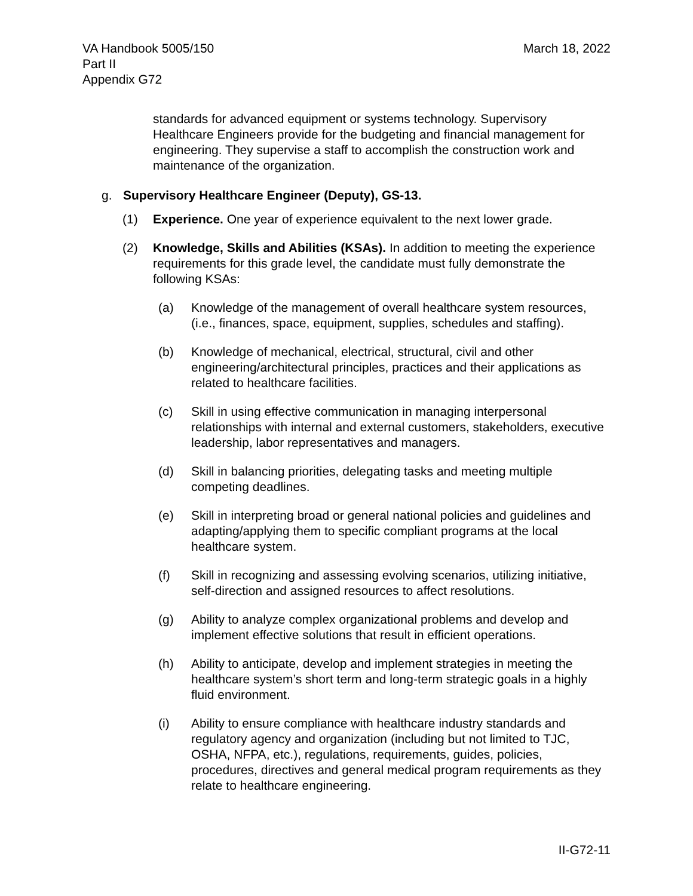VA Handbook 5005/150
Part II
Appendix G72
March 18, 2022
standards for advanced equipment or systems technology. Supervisory Healthcare Engineers provide for the budgeting and financial management for engineering. They supervise a staff to accomplish the construction work and maintenance of the organization.
g. Supervisory Healthcare Engineer (Deputy), GS-13.
(1) Experience. One year of experience equivalent to the next lower grade.
(2) Knowledge, Skills and Abilities (KSAs). In addition to meeting the experience requirements for this grade level, the candidate must fully demonstrate the following KSAs:
(a) Knowledge of the management of overall healthcare system resources, (i.e., finances, space, equipment, supplies, schedules and staffing).
(b) Knowledge of mechanical, electrical, structural, civil and other engineering/architectural principles, practices and their applications as related to healthcare facilities.
(c) Skill in using effective communication in managing interpersonal relationships with internal and external customers, stakeholders, executive leadership, labor representatives and managers.
(d) Skill in balancing priorities, delegating tasks and meeting multiple competing deadlines.
(e) Skill in interpreting broad or general national policies and guidelines and adapting/applying them to specific compliant programs at the local healthcare system.
(f) Skill in recognizing and assessing evolving scenarios, utilizing initiative, self-direction and assigned resources to affect resolutions.
(g) Ability to analyze complex organizational problems and develop and implement effective solutions that result in efficient operations.
(h) Ability to anticipate, develop and implement strategies in meeting the healthcare system’s short term and long-term strategic goals in a highly fluid environment.
(i) Ability to ensure compliance with healthcare industry standards and regulatory agency and organization (including but not limited to TJC, OSHA, NFPA, etc.), regulations, requirements, guides, policies, procedures, directives and general medical program requirements as they relate to healthcare engineering.
II-G72-11